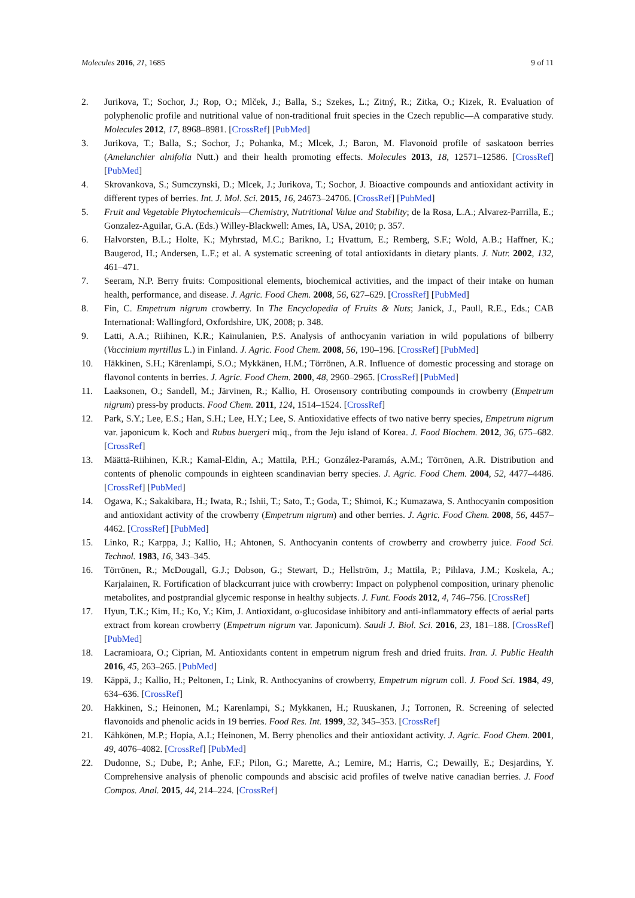Molecules 2016, 21, 1685 9 of 11
2. Jurikova, T.; Sochor, J.; Rop, O.; Mlček, J.; Balla, S.; Szekes, L.; Zitný, R.; Zitka, O.; Kizek, R. Evaluation of polyphenolic profile and nutritional value of non-traditional fruit species in the Czech republic—A comparative study. Molecules 2012, 17, 8968–8981. [CrossRef] [PubMed]
3. Jurikova, T.; Balla, S.; Sochor, J.; Pohanka, M.; Mlcek, J.; Baron, M. Flavonoid profile of saskatoon berries (Amelanchier alnifolia Nutt.) and their health promoting effects. Molecules 2013, 18, 12571–12586. [CrossRef] [PubMed]
4. Skrovankova, S.; Sumczynski, D.; Mlcek, J.; Jurikova, T.; Sochor, J. Bioactive compounds and antioxidant activity in different types of berries. Int. J. Mol. Sci. 2015, 16, 24673–24706. [CrossRef] [PubMed]
5. Fruit and Vegetable Phytochemicals—Chemistry, Nutritional Value and Stability; de la Rosa, L.A.; Alvarez-Parrilla, E.; Gonzalez-Aguilar, G.A. (Eds.) Willey-Blackwell: Ames, IA, USA, 2010; p. 357.
6. Halvorsten, B.L.; Holte, K.; Myhrstad, M.C.; Barikno, I.; Hvattum, E.; Remberg, S.F.; Wold, A.B.; Haffner, K.; Baugerod, H.; Andersen, L.F.; et al. A systematic screening of total antioxidants in dietary plants. J. Nutr. 2002, 132, 461–471.
7. Seeram, N.P. Berry fruits: Compositional elements, biochemical activities, and the impact of their intake on human health, performance, and disease. J. Agric. Food Chem. 2008, 56, 627–629. [CrossRef] [PubMed]
8. Fin, C. Empetrum nigrum crowberry. In The Encyclopedia of Fruits & Nuts; Janick, J., Paull, R.E., Eds.; CAB International: Wallingford, Oxfordshire, UK, 2008; p. 348.
9. Latti, A.A.; Riihinen, K.R.; Kainulanien, P.S. Analysis of anthocyanin variation in wild populations of bilberry (Vaccinium myrtillus L.) in Finland. J. Agric. Food Chem. 2008, 56, 190–196. [CrossRef] [PubMed]
10. Häkkinen, S.H.; Kärenlampi, S.O.; Mykkänen, H.M.; Törrönen, A.R. Influence of domestic processing and storage on flavonol contents in berries. J. Agric. Food Chem. 2000, 48, 2960–2965. [CrossRef] [PubMed]
11. Laaksonen, O.; Sandell, M.; Järvinen, R.; Kallio, H. Orosensory contributing compounds in crowberry (Empetrum nigrum) press-by products. Food Chem. 2011, 124, 1514–1524. [CrossRef]
12. Park, S.Y.; Lee, E.S.; Han, S.H.; Lee, H.Y.; Lee, S. Antioxidative effects of two native berry species, Empetrum nigrum var. japonicum k. Koch and Rubus buergeri miq., from the Jeju island of Korea. J. Food Biochem. 2012, 36, 675–682. [CrossRef]
13. Määttä-Riihinen, K.R.; Kamal-Eldin, A.; Mattila, P.H.; González-Paramás, A.M.; Törrönen, A.R. Distribution and contents of phenolic compounds in eighteen scandinavian berry species. J. Agric. Food Chem. 2004, 52, 4477–4486. [CrossRef] [PubMed]
14. Ogawa, K.; Sakakibara, H.; Iwata, R.; Ishii, T.; Sato, T.; Goda, T.; Shimoi, K.; Kumazawa, S. Anthocyanin composition and antioxidant activity of the crowberry (Empetrum nigrum) and other berries. J. Agric. Food Chem. 2008, 56, 4457–4462. [CrossRef] [PubMed]
15. Linko, R.; Karppa, J.; Kallio, H.; Ahtonen, S. Anthocyanin contents of crowberry and crowberry juice. Food Sci. Technol. 1983, 16, 343–345.
16. Törrönen, R.; McDougall, G.J.; Dobson, G.; Stewart, D.; Hellström, J.; Mattila, P.; Pihlava, J.M.; Koskela, A.; Karjalainen, R. Fortification of blackcurrant juice with crowberry: Impact on polyphenol composition, urinary phenolic metabolites, and postprandial glycemic response in healthy subjects. J. Funt. Foods 2012, 4, 746–756. [CrossRef]
17. Hyun, T.K.; Kim, H.; Ko, Y.; Kim, J. Antioxidant, α-glucosidase inhibitory and anti-inflammatory effects of aerial parts extract from korean crowberry (Empetrum nigrum var. Japonicum). Saudi J. Biol. Sci. 2016, 23, 181–188. [CrossRef] [PubMed]
18. Lacramioara, O.; Ciprian, M. Antioxidants content in empetrum nigrum fresh and dried fruits. Iran. J. Public Health 2016, 45, 263–265. [PubMed]
19. Käppä, J.; Kallio, H.; Peltonen, I.; Link, R. Anthocyanins of crowberry, Empetrum nigrum coll. J. Food Sci. 1984, 49, 634–636. [CrossRef]
20. Hakkinen, S.; Heinonen, M.; Karenlampi, S.; Mykkanen, H.; Ruuskanen, J.; Torronen, R. Screening of selected flavonoids and phenolic acids in 19 berries. Food Res. Int. 1999, 32, 345–353. [CrossRef]
21. Kähkönen, M.P.; Hopia, A.I.; Heinonen, M. Berry phenolics and their antioxidant activity. J. Agric. Food Chem. 2001, 49, 4076–4082. [CrossRef] [PubMed]
22. Dudonne, S.; Dube, P.; Anhe, F.F.; Pilon, G.; Marette, A.; Lemire, M.; Harris, C.; Dewailly, E.; Desjardins, Y. Comprehensive analysis of phenolic compounds and abscisic acid profiles of twelve native canadian berries. J. Food Compos. Anal. 2015, 44, 214–224. [CrossRef]